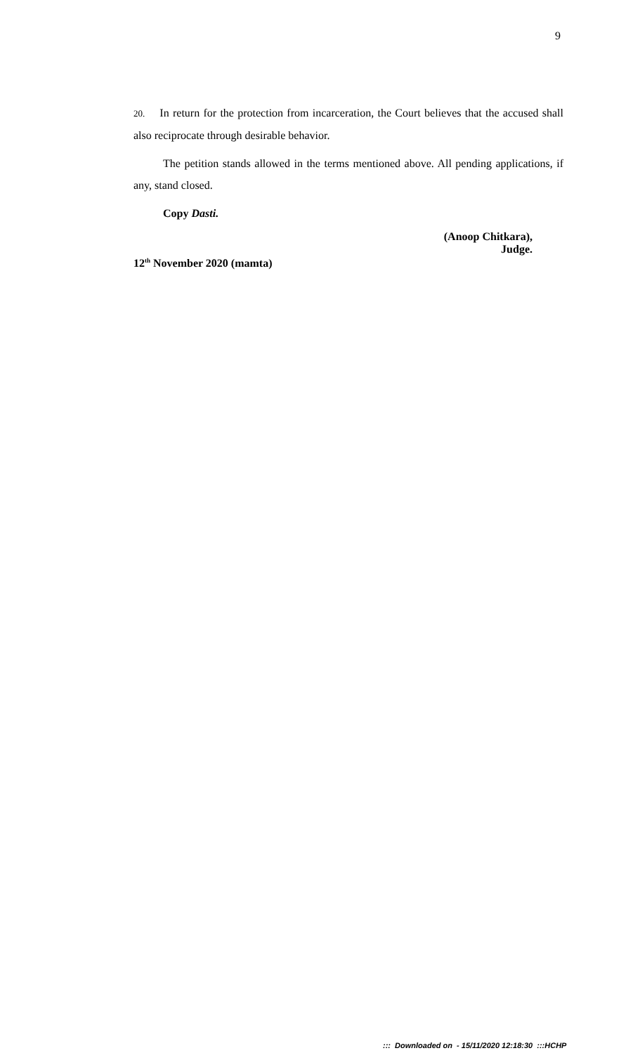9
20. In return for the protection from incarceration, the Court believes that the accused shall also reciprocate through desirable behavior.
The petition stands allowed in the terms mentioned above. All pending applications, if any, stand closed.
Copy Dasti.
(Anoop Chitkara),
Judge.
12<sup>th</sup> November 2020 (mamta)
::: Downloaded on - 15/11/2020 12:18:30 :::HCHP